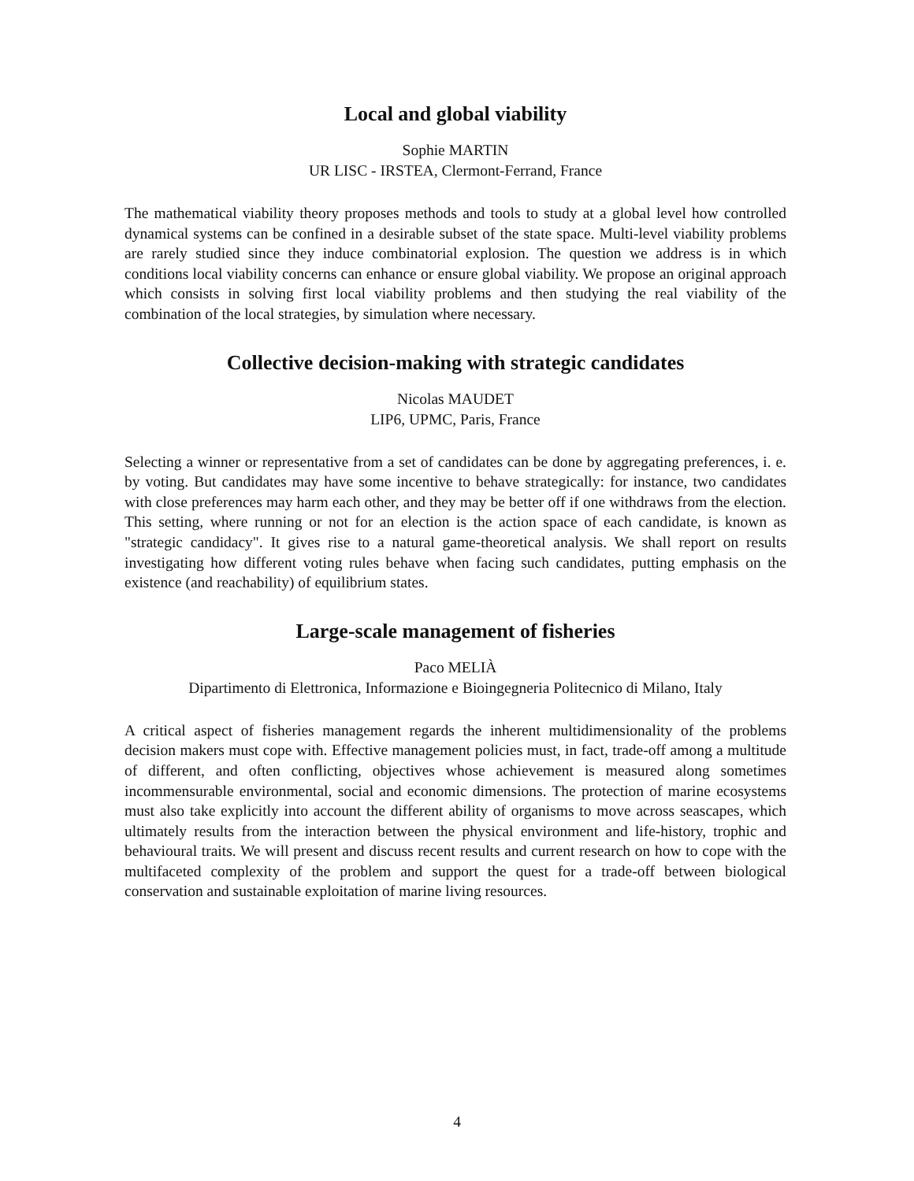Local and global viability
Sophie MARTIN
UR LISC - IRSTEA, Clermont-Ferrand, France
The mathematical viability theory proposes methods and tools to study at a global level how controlled dynamical systems can be confined in a desirable subset of the state space. Multi-level viability problems are rarely studied since they induce combinatorial explosion. The question we address is in which conditions local viability concerns can enhance or ensure global viability. We propose an original approach which consists in solving first local viability problems and then studying the real viability of the combination of the local strategies, by simulation where necessary.
Collective decision-making with strategic candidates
Nicolas MAUDET
LIP6, UPMC, Paris, France
Selecting a winner or representative from a set of candidates can be done by aggregating preferences, i. e. by voting. But candidates may have some incentive to behave strategically: for instance, two candidates with close preferences may harm each other, and they may be better off if one withdraws from the election. This setting, where running or not for an election is the action space of each candidate, is known as "strategic candidacy". It gives rise to a natural game-theoretical analysis. We shall report on results investigating how different voting rules behave when facing such candidates, putting emphasis on the existence (and reachability) of equilibrium states.
Large-scale management of fisheries
Paco MELIÀ
Dipartimento di Elettronica, Informazione e Bioingegneria Politecnico di Milano, Italy
A critical aspect of fisheries management regards the inherent multidimensionality of the problems decision makers must cope with. Effective management policies must, in fact, trade-off among a multitude of different, and often conflicting, objectives whose achievement is measured along sometimes incommensurable environmental, social and economic dimensions. The protection of marine ecosystems must also take explicitly into account the different ability of organisms to move across seascapes, which ultimately results from the interaction between the physical environment and life-history, trophic and behavioural traits. We will present and discuss recent results and current research on how to cope with the multifaceted complexity of the problem and support the quest for a trade-off between biological conservation and sustainable exploitation of marine living resources.
4